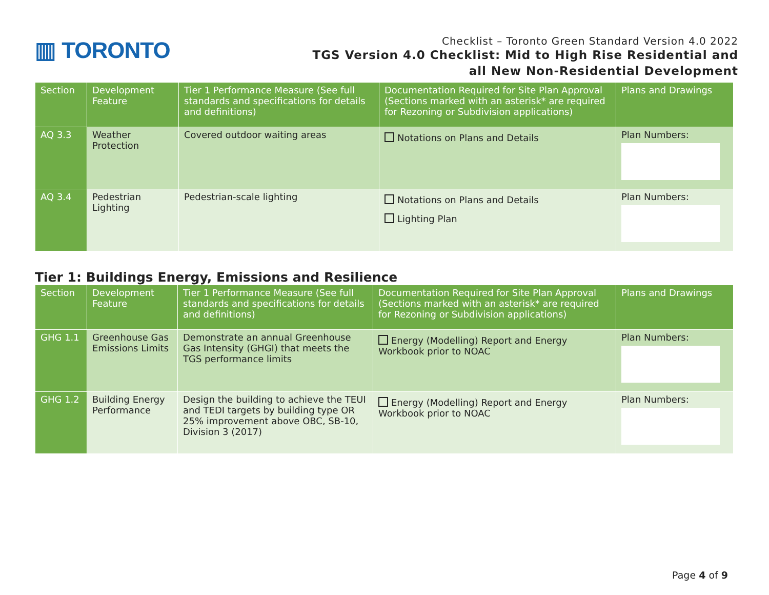▥ TORONTO
Checklist – Toronto Green Standard Version 4.0 2022
TGS Version 4.0 Checklist: Mid to High Rise Residential and
all New Non-Residential Development
| Section | Development Feature | Tier 1 Performance Measure (See full standards and specifications for details and definitions) | Documentation Required for Site Plan Approval (Sections marked with an asterisk* are required for Rezoning or Subdivision applications) | Plans and Drawings |
| --- | --- | --- | --- | --- |
| AQ 3.3 | Weather Protection | Covered outdoor waiting areas | Notations on Plans and Details | Plan Numbers: |
| AQ 3.4 | Pedestrian Lighting | Pedestrian-scale lighting | Notations on Plans and Details Lighting Plan | Plan Numbers: |
Tier 1: Buildings Energy, Emissions and Resilience
| Section | Development Feature | Tier 1 Performance Measure (See full standards and specifications for details and definitions) | Documentation Required for Site Plan Approval (Sections marked with an asterisk* are required for Rezoning or Subdivision applications) | Plans and Drawings |
| --- | --- | --- | --- | --- |
| GHG 1.1 | Greenhouse Gas Emissions Limits | Demonstrate an annual Greenhouse Gas Intensity (GHGI) that meets the TGS performance limits | Energy (Modelling) Report and Energy Workbook prior to NOAC | Plan Numbers: |
| GHG 1.2 | Building Energy Performance | Design the building to achieve the TEUI and TEDI targets by building type OR 25% improvement above OBC, SB-10, Division 3 (2017) | Energy (Modelling) Report and Energy Workbook prior to NOAC | Plan Numbers: |
Page 4 of 9